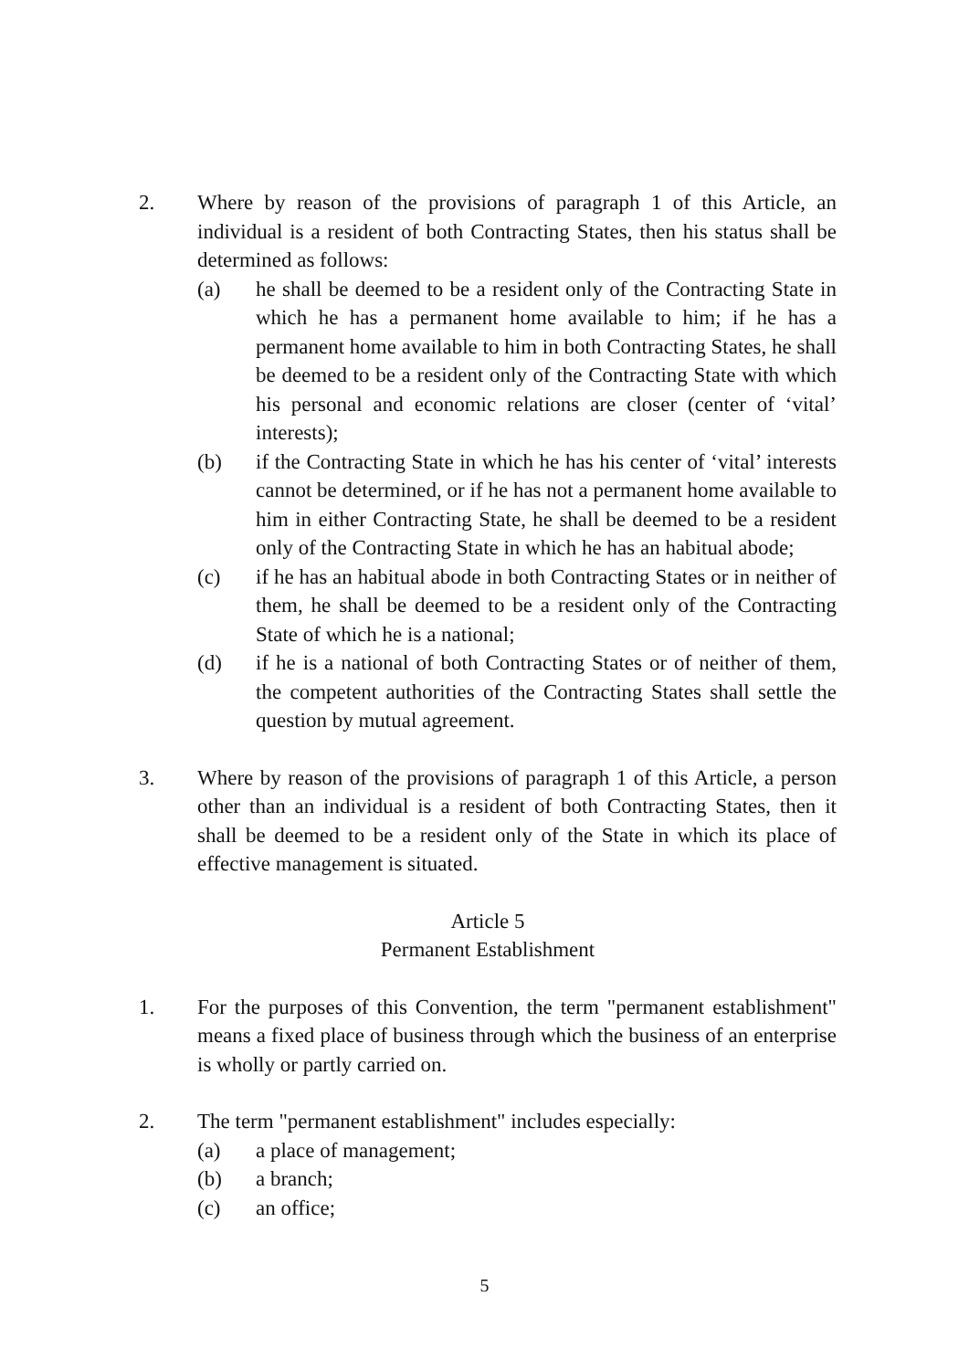2. Where by reason of the provisions of paragraph 1 of this Article, an individual is a resident of both Contracting States, then his status shall be determined as follows:
(a) he shall be deemed to be a resident only of the Contracting State in which he has a permanent home available to him; if he has a permanent home available to him in both Contracting States, he shall be deemed to be a resident only of the Contracting State with which his personal and economic relations are closer (center of ‘vital’ interests);
(b) if the Contracting State in which he has his center of ‘vital’ interests cannot be determined, or if he has not a permanent home available to him in either Contracting State, he shall be deemed to be a resident only of the Contracting State in which he has an habitual abode;
(c) if he has an habitual abode in both Contracting States or in neither of them, he shall be deemed to be a resident only of the Contracting State of which he is a national;
(d) if he is a national of both Contracting States or of neither of them, the competent authorities of the Contracting States shall settle the question by mutual agreement.
3. Where by reason of the provisions of paragraph 1 of this Article, a person other than an individual is a resident of both Contracting States, then it shall be deemed to be a resident only of the State in which its place of effective management is situated.
Article 5
Permanent Establishment
1. For the purposes of this Convention, the term "permanent establishment" means a fixed place of business through which the business of an enterprise is wholly or partly carried on.
2. The term "permanent establishment" includes especially:
(a) a place of management;
(b) a branch;
(c) an office;
5